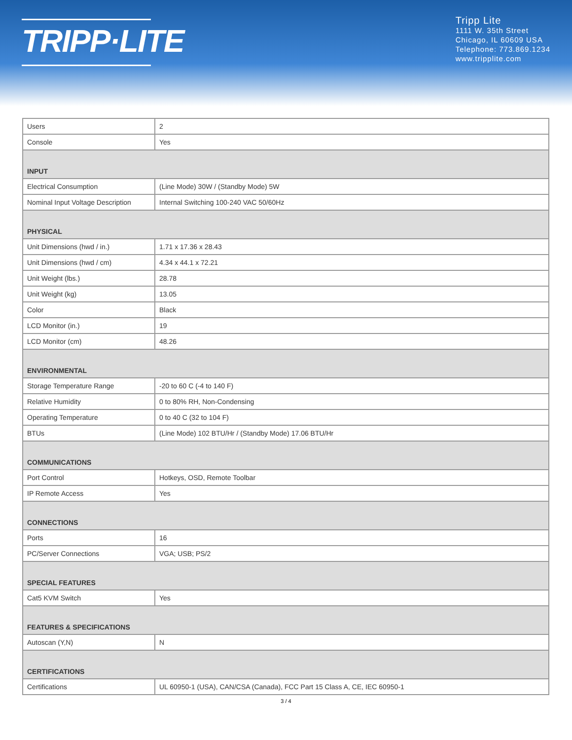TRIPP·LITE
Tripp Lite
1111 W. 35th Street
Chicago, IL 60609 USA
Telephone: 773.869.1234
www.tripplite.com
| Users | 2 |
| Console | Yes |
| INPUT | |
| Electrical Consumption | (Line Mode) 30W / (Standby Mode) 5W |
| Nominal Input Voltage Description | Internal Switching 100-240 VAC 50/60Hz |
| PHYSICAL | |
| Unit Dimensions (hwd / in.) | 1.71 x 17.36 x 28.43 |
| Unit Dimensions (hwd / cm) | 4.34 x 44.1 x 72.21 |
| Unit Weight (lbs.) | 28.78 |
| Unit Weight (kg) | 13.05 |
| Color | Black |
| LCD Monitor (in.) | 19 |
| LCD Monitor (cm) | 48.26 |
| ENVIRONMENTAL | |
| Storage Temperature Range | -20 to 60 C (-4 to 140 F) |
| Relative Humidity | 0 to 80% RH, Non-Condensing |
| Operating Temperature | 0 to 40 C (32 to 104 F) |
| BTUs | (Line Mode) 102 BTU/Hr / (Standby Mode) 17.06 BTU/Hr |
| COMMUNICATIONS | |
| Port Control | Hotkeys, OSD, Remote Toolbar |
| IP Remote Access | Yes |
| CONNECTIONS | |
| Ports | 16 |
| PC/Server Connections | VGA; USB; PS/2 |
| SPECIAL FEATURES | |
| Cat5 KVM Switch | Yes |
| FEATURES & SPECIFICATIONS | |
| Autoscan (Y,N) | N |
| CERTIFICATIONS | |
| Certifications | UL 60950-1 (USA), CAN/CSA (Canada), FCC Part 15 Class A, CE, IEC 60950-1 |
3 / 4